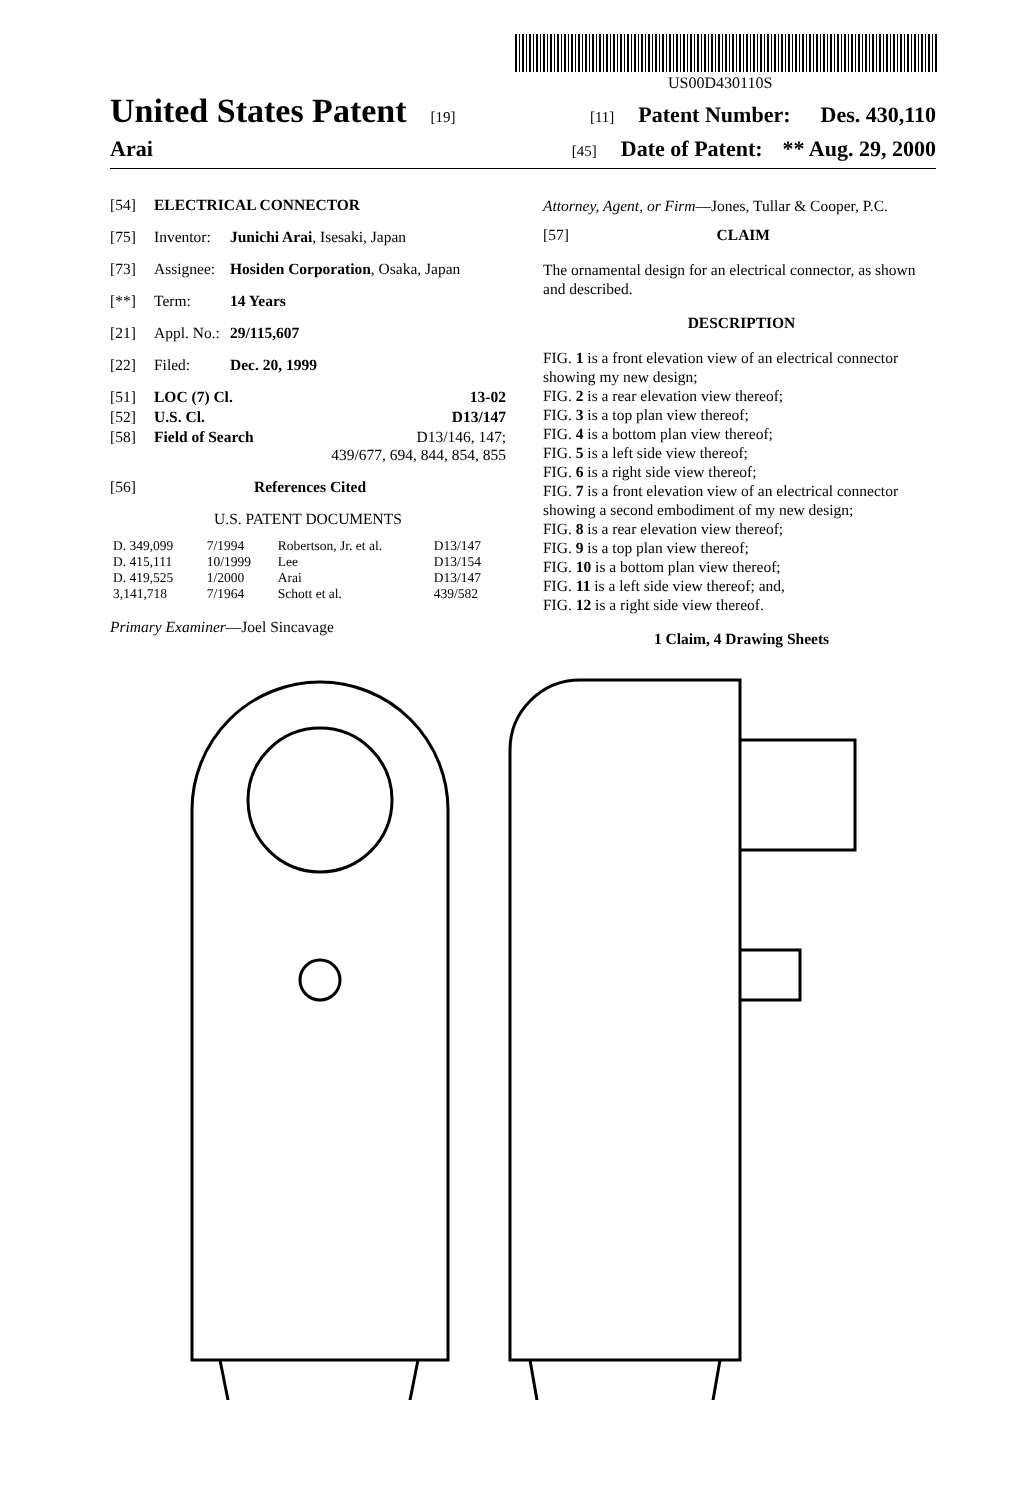US00D430110S
United States Patent [19] [11] Patent Number: Des. 430,110
Arai [45] Date of Patent: ** Aug. 29, 2000
[54] ELECTRICAL CONNECTOR
[75] Inventor: Junichi Arai, Isesaki, Japan
[73] Assignee: Hosiden Corporation, Osaka, Japan
[**] Term: 14 Years
[21] Appl. No.: 29/115,607
[22] Filed: Dec. 20, 1999
[51] LOC (7) Cl. 13-02
[52] U.S. Cl. D13/147
[58] Field of Search D13/146, 147;
439/677, 694, 844, 854, 855
[56] References Cited
U.S. PATENT DOCUMENTS
| D. 349,099 | 7/1994 | Robertson, Jr. et al. | D13/147 |
| D. 415,111 | 10/1999 | Lee | D13/154 |
| D. 419,525 | 1/2000 | Arai | D13/147 |
| 3,141,718 | 7/1964 | Schott et al. | 439/582 |
Primary Examiner—Joel Sincavage
Attorney, Agent, or Firm—Jones, Tullar & Cooper, P.C.
[57] CLAIM
The ornamental design for an electrical connector, as shown and described.
DESCRIPTION
FIG. 1 is a front elevation view of an electrical connector showing my new design;
FIG. 2 is a rear elevation view thereof;
FIG. 3 is a top plan view thereof;
FIG. 4 is a bottom plan view thereof;
FIG. 5 is a left side view thereof;
FIG. 6 is a right side view thereof;
FIG. 7 is a front elevation view of an electrical connector showing a second embodiment of my new design;
FIG. 8 is a rear elevation view thereof;
FIG. 9 is a top plan view thereof;
FIG. 10 is a bottom plan view thereof;
FIG. 11 is a left side view thereof; and,
FIG. 12 is a right side view thereof.
1 Claim, 4 Drawing Sheets